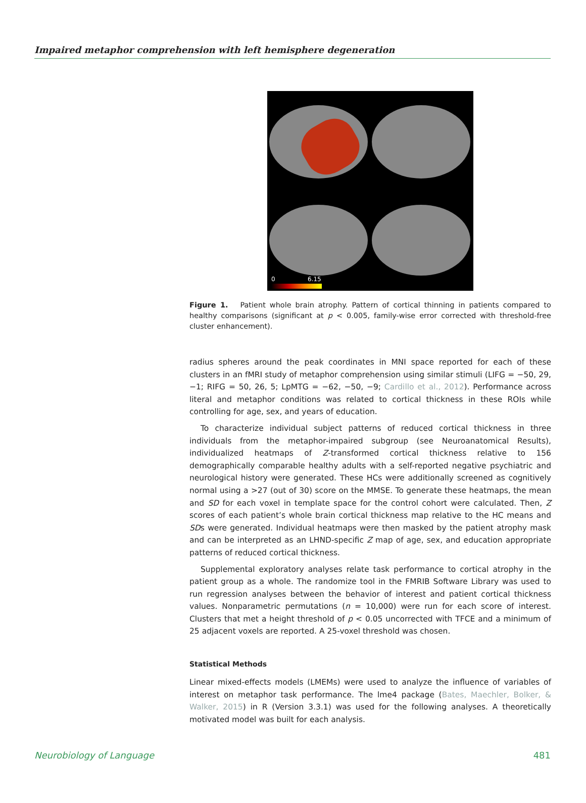Impaired metaphor comprehension with left hemisphere degeneration
0 6.15
Figure 1. Patient whole brain atrophy. Pattern of cortical thinning in patients compared to healthy comparisons (significant at p < 0.005, family-wise error corrected with threshold-free cluster enhancement).
radius spheres around the peak coordinates in MNI space reported for each of these clusters in an fMRI study of metaphor comprehension using similar stimuli (LIFG = −50, 29, −1; RIFG = 50, 26, 5; LpMTG = −62, −50, −9; Cardillo et al., 2012). Performance across literal and metaphor conditions was related to cortical thickness in these ROIs while controlling for age, sex, and years of education.
To characterize individual subject patterns of reduced cortical thickness in three individuals from the metaphor-impaired subgroup (see Neuroanatomical Results), individualized heatmaps of Z-transformed cortical thickness relative to 156 demographically comparable healthy adults with a self-reported negative psychiatric and neurological history were generated. These HCs were additionally screened as cognitively normal using a >27 (out of 30) score on the MMSE. To generate these heatmaps, the mean and SD for each voxel in template space for the control cohort were calculated. Then, Z scores of each patient’s whole brain cortical thickness map relative to the HC means and SDs were generated. Individual heatmaps were then masked by the patient atrophy mask and can be interpreted as an LHND-specific Z map of age, sex, and education appropriate patterns of reduced cortical thickness.
Supplemental exploratory analyses relate task performance to cortical atrophy in the patient group as a whole. The randomize tool in the FMRIB Software Library was used to run regression analyses between the behavior of interest and patient cortical thickness values. Nonparametric permutations (n = 10,000) were run for each score of interest. Clusters that met a height threshold of p < 0.05 uncorrected with TFCE and a minimum of 25 adjacent voxels are reported. A 25-voxel threshold was chosen.
Statistical Methods
Linear mixed-effects models (LMEMs) were used to analyze the influence of variables of interest on metaphor task performance. The lme4 package (Bates, Maechler, Bolker, & Walker, 2015) in R (Version 3.3.1) was used for the following analyses. A theoretically motivated model was built for each analysis.
Neurobiology of Language 481